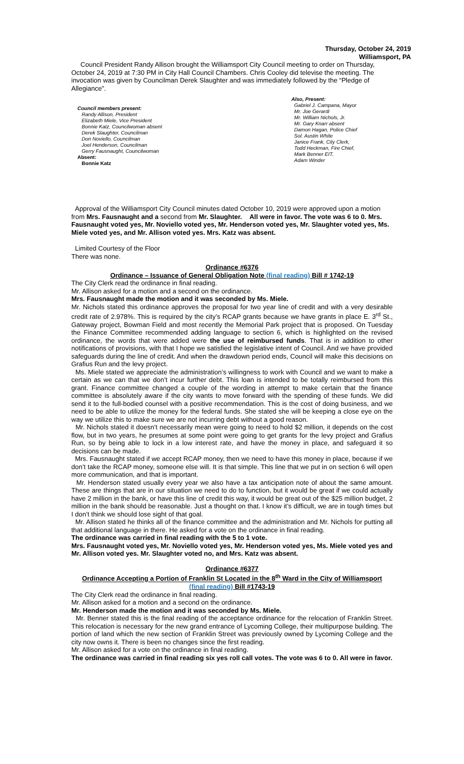Thursday, October 24, 2019
Williamsport, PA
Council President Randy Allison brought the Williamsport City Council meeting to order on Thursday, October 24, 2019 at 7:30 PM in City Hall Council Chambers. Chris Cooley did televise the meeting. The invocation was given by Councilman Derek Slaughter and was immediately followed by the “Pledge of Allegiance”.
Council members present:
Randy Allison, President
Elizabeth Miele, Vice President
Bonnie Katz, Councilwoman absent
Derek Slaughter, Councilman
Don Noviello, Councilman
Joel Henderson, Councilman
Gerry Fausnaught, Councilwoman
Absent:
Bonnie Katz
Also, Present:
Gabriel J. Campana, Mayor
Mr. Joe Gerardi
Mr. William Nichols, Jr.
Mr. Gary Knarr absent
Damon Hagan, Police Chief
Sol. Austin White
Janice Frank, City Clerk,
Todd Heckman, Fire Chief,
Mark Benner EIT,
Adam Winder
Approval of the Williamsport City Council minutes dated October 10, 2019 were approved upon a motion from Mrs. Fausnaught and a second from Mr. Slaughter. All were in favor. The vote was 6 to 0. Mrs. Fausnaught voted yes, Mr. Noviello voted yes, Mr. Henderson voted yes, Mr. Slaughter voted yes, Ms. Miele voted yes, and Mr. Allison voted yes. Mrs. Katz was absent.
Limited Courtesy of the Floor
There was none.
Ordinance #6376
Ordinance – Issuance of General Obligation Note (final reading) Bill # 1742-19
The City Clerk read the ordinance in final reading.
Mr. Allison asked for a motion and a second on the ordinance.
Mrs. Fausnaught made the motion and it was seconded by Ms. Miele.
Mr. Nichols stated this ordinance approves the proposal for two year line of credit and with a very desirable credit rate of 2.978%. This is required by the city’s RCAP grants because we have grants in place E. 3<sup>rd</sup> St., Gateway project, Bowman Field and most recently the Memorial Park project that is proposed. On Tuesday the Finance Committee recommended adding language to section 6, which is highlighted on the revised ordinance, the words that were added were the use of reimbursed funds. That is in addition to other notifications of provisions, with that I hope we satisfied the legislative intent of Council. And we have provided safeguards during the line of credit. And when the drawdown period ends, Council will make this decisions on Grafius Run and the levy project.
Ms. Miele stated we appreciate the administration’s willingness to work with Council and we want to make a certain as we can that we don’t incur further debt. This loan is intended to be totally reimbursed from this grant. Finance committee changed a couple of the wording in attempt to make certain that the finance committee is absolutely aware if the city wants to move forward with the spending of these funds. We did send it to the full-bodied counsel with a positive recommendation. This is the cost of doing business, and we need to be able to utilize the money for the federal funds. She stated she will be keeping a close eye on the way we utilize this to make sure we are not incurring debt without a good reason.
Mr. Nichols stated it doesn’t necessarily mean were going to need to hold $2 million, it depends on the cost flow, but in two years, he presumes at some point were going to get grants for the levy project and Grafius Run, so by being able to lock in a low interest rate, and have the money in place, and safeguard it so decisions can be made.
Mrs. Fausnaught stated if we accept RCAP money, then we need to have this money in place, because if we don’t take the RCAP money, someone else will. It is that simple. This line that we put in on section 6 will open more communication, and that is important.
Mr. Henderson stated usually every year we also have a tax anticipation note of about the same amount. These are things that are in our situation we need to do to function, but it would be great if we could actually have 2 million in the bank, or have this line of credit this way, it would be great out of the $25 million budget, 2 million in the bank should be reasonable. Just a thought on that. I know it’s difficult, we are in tough times but I don’t think we should lose sight of that goal.
Mr. Allison stated he thinks all of the finance committee and the administration and Mr. Nichols for putting all that additional language in there. He asked for a vote on the ordinance in final reading.
The ordinance was carried in final reading with the 5 to 1 vote.
Mrs. Fausnaught voted yes, Mr. Noviello voted yes, Mr. Henderson voted yes, Ms. Miele voted yes and Mr. Allison voted yes. Mr. Slaughter voted no, and Mrs. Katz was absent.
Ordinance #6377
Ordinance Accepting a Portion of Franklin St Located in the 8<sup>th</sup> Ward in the City of Williamsport
(final reading) Bill #1743-19
The City Clerk read the ordinance in final reading.
Mr. Allison asked for a motion and a second on the ordinance.
Mr. Henderson made the motion and it was seconded by Ms. Miele.
Mr. Benner stated this is the final reading of the acceptance ordinance for the relocation of Franklin Street. This relocation is necessary for the new grand entrance of Lycoming College, their multipurpose building. The portion of land which the new section of Franklin Street was previously owned by Lycoming College and the city now owns it. There is been no changes since the first reading.
Mr. Allison asked for a vote on the ordinance in final reading.
The ordinance was carried in final reading six yes roll call votes. The vote was 6 to 0. All were in favor.